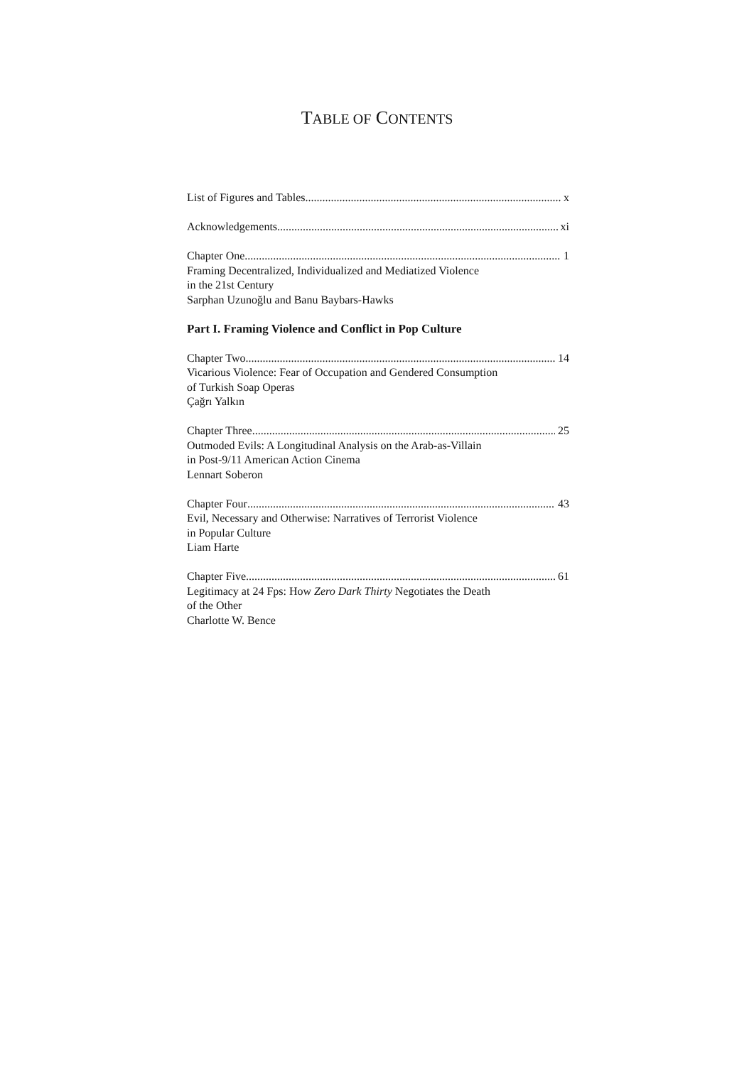TABLE OF CONTENTS
List of Figures and Tables x
Acknowledgements xi
Chapter One 1
Framing Decentralized, Individualized and Mediatized Violence
in the 21st Century
Sarphan Uzunoğlu and Banu Baybars-Hawks
Part I. Framing Violence and Conflict in Pop Culture
Chapter Two 14
Vicarious Violence: Fear of Occupation and Gendered Consumption
of Turkish Soap Operas
Çağrı Yalkın
Chapter Three 25
Outmoded Evils: A Longitudinal Analysis on the Arab-as-Villain
in Post-9/11 American Action Cinema
Lennart Soberon
Chapter Four 43
Evil, Necessary and Otherwise: Narratives of Terrorist Violence
in Popular Culture
Liam Harte
Chapter Five 61
Legitimacy at 24 Fps: How Zero Dark Thirty Negotiates the Death
of the Other
Charlotte W. Bence